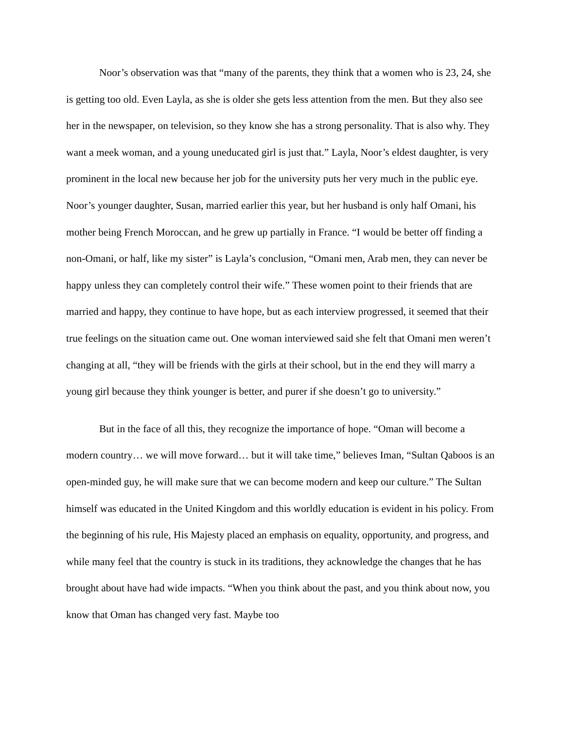Noor’s observation was that “many of the parents, they think that a women who is 23, 24, she is getting too old. Even Layla, as she is older she gets less attention from the men. But they also see her in the newspaper, on television, so they know she has a strong personality. That is also why. They want a meek woman, and a young uneducated girl is just that.” Layla, Noor’s eldest daughter, is very prominent in the local new because her job for the university puts her very much in the public eye. Noor’s younger daughter, Susan, married earlier this year, but her husband is only half Omani, his mother being French Moroccan, and he grew up partially in France. “I would be better off finding a non-Omani, or half, like my sister” is Layla’s conclusion, “Omani men, Arab men, they can never be happy unless they can completely control their wife.” These women point to their friends that are married and happy, they continue to have hope, but as each interview progressed, it seemed that their true feelings on the situation came out. One woman interviewed said she felt that Omani men weren’t changing at all, “they will be friends with the girls at their school, but in the end they will marry a young girl because they think younger is better, and purer if she doesn’t go to university.”
But in the face of all this, they recognize the importance of hope. “Oman will become a modern country… we will move forward… but it will take time,” believes Iman, “Sultan Qaboos is an open-minded guy, he will make sure that we can become modern and keep our culture.” The Sultan himself was educated in the United Kingdom and this worldly education is evident in his policy. From the beginning of his rule, His Majesty placed an emphasis on equality, opportunity, and progress, and while many feel that the country is stuck in its traditions, they acknowledge the changes that he has brought about have had wide impacts. “When you think about the past, and you think about now, you know that Oman has changed very fast. Maybe too